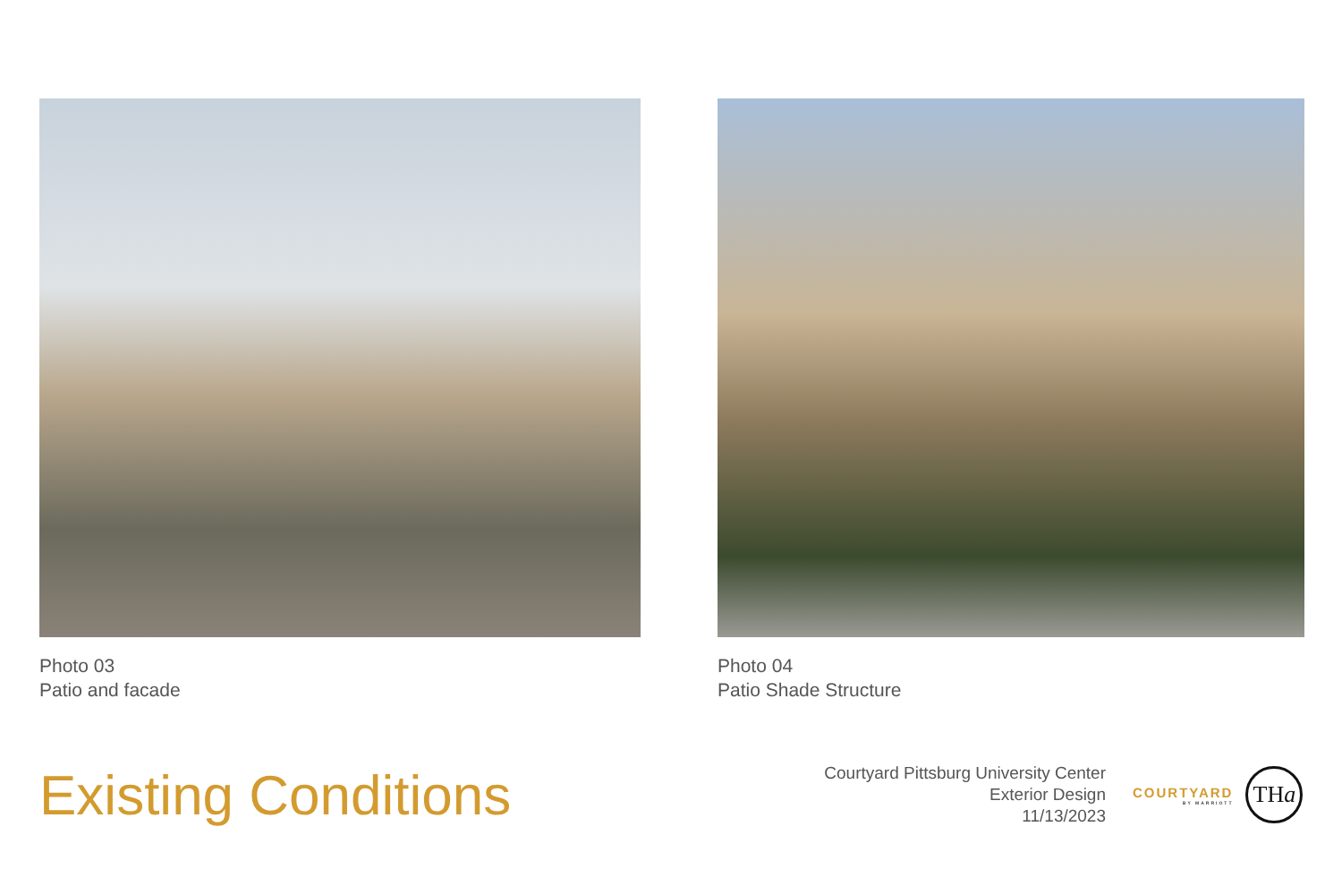Photo 03
Patio and facade
Photo 04
Patio Shade Structure
Existing Conditions
Courtyard Pittsburg University Center
Exterior Design
11/13/2023
COURTYARD
BY MARRIOTT
TH a